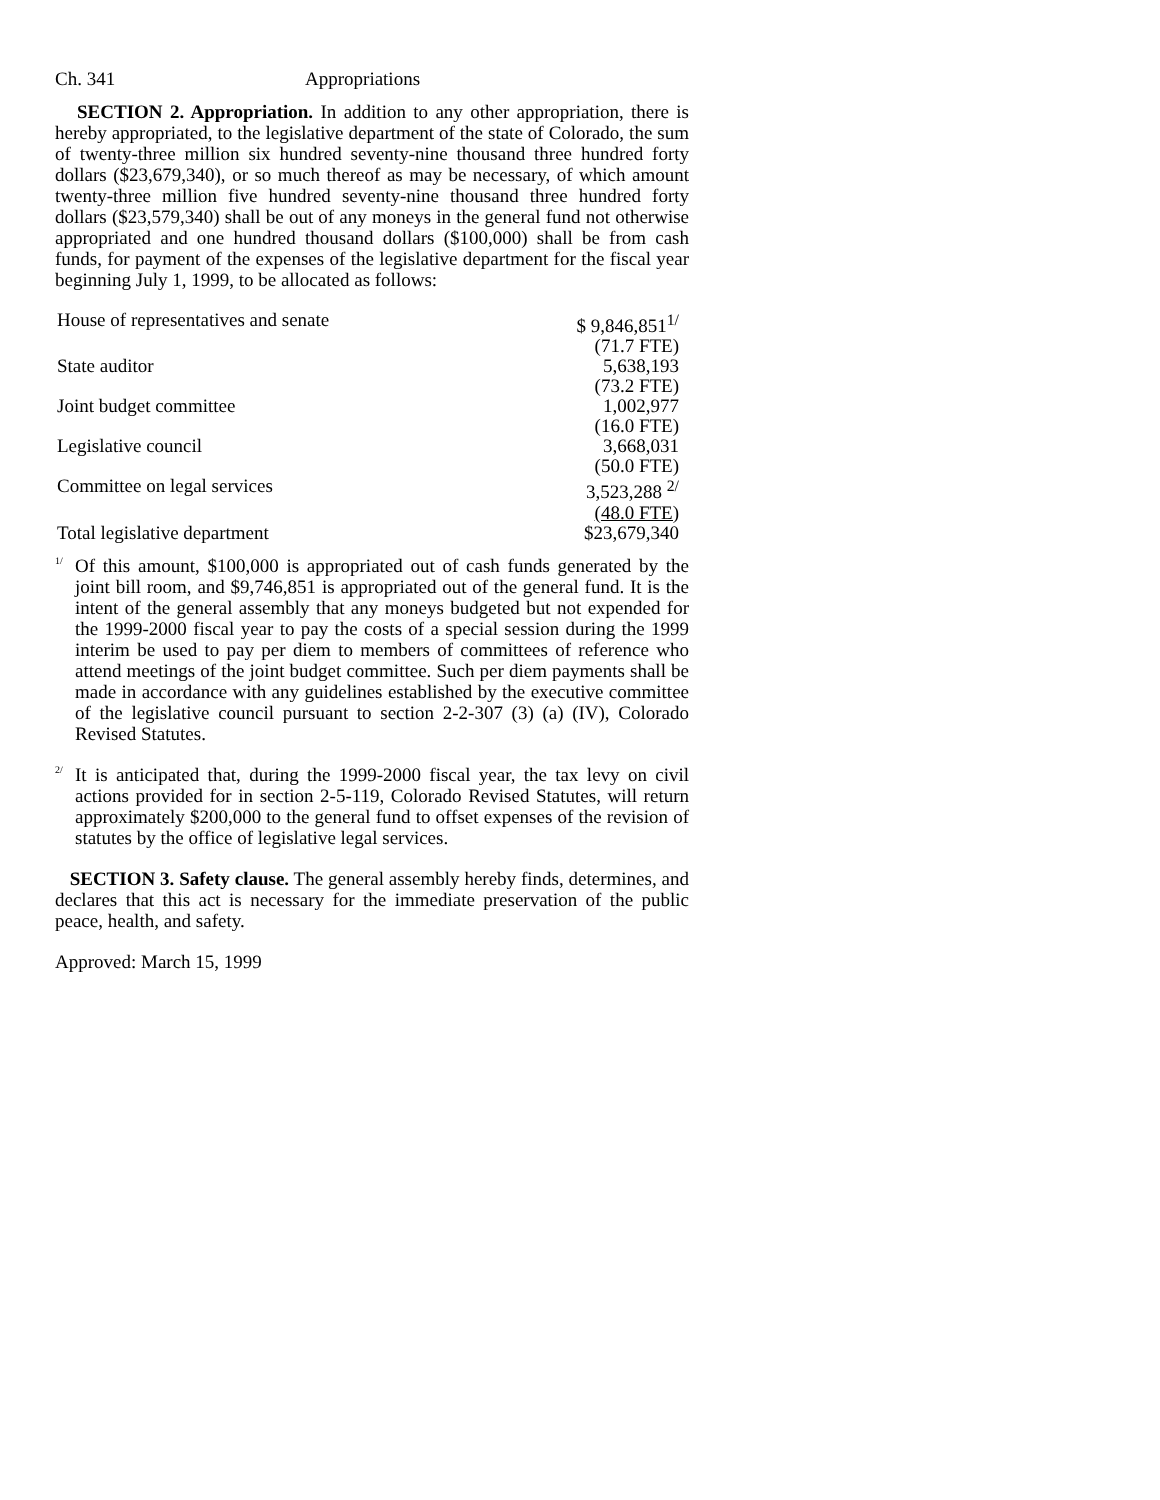Ch. 341 Appropriations
SECTION 2. Appropriation. In addition to any other appropriation, there is hereby appropriated, to the legislative department of the state of Colorado, the sum of twenty-three million six hundred seventy-nine thousand three hundred forty dollars ($23,679,340), or so much thereof as may be necessary, of which amount twenty-three million five hundred seventy-nine thousand three hundred forty dollars ($23,579,340) shall be out of any moneys in the general fund not otherwise appropriated and one hundred thousand dollars ($100,000) shall be from cash funds, for payment of the expenses of the legislative department for the fiscal year beginning July 1, 1999, to be allocated as follows:
| House of representatives and senate | $ 9,846,851<sup>1/</sup> |
| | (71.7 FTE) |
| State auditor | 5,638,193 |
| | (73.2 FTE) |
| Joint budget committee | 1,002,977 |
| | (16.0 FTE) |
| Legislative council | 3,668,031 |
| | (50.0 FTE) |
| Committee on legal services | 3,523,288 <sup>2/</sup> |
| | (48.0 FTE) |
| Total legislative department | $23,679,340 |
<sup>1/</sup>
Of this amount, $100,000 is appropriated out of cash funds generated by the joint bill room, and $9,746,851 is appropriated out of the general fund. It is the intent of the general assembly that any moneys budgeted but not expended for the 1999-2000 fiscal year to pay the costs of a special session during the 1999 interim be used to pay per diem to members of committees of reference who attend meetings of the joint budget committee. Such per diem payments shall be made in accordance with any guidelines established by the executive committee of the legislative council pursuant to section 2-2-307 (3) (a) (IV), Colorado Revised Statutes.
<sup>2/</sup>
It is anticipated that, during the 1999-2000 fiscal year, the tax levy on civil actions provided for in section 2-5-119, Colorado Revised Statutes, will return approximately $200,000 to the general fund to offset expenses of the revision of statutes by the office of legislative legal services.
SECTION 3. Safety clause. The general assembly hereby finds, determines, and declares that this act is necessary for the immediate preservation of the public peace, health, and safety.
Approved: March 15, 1999